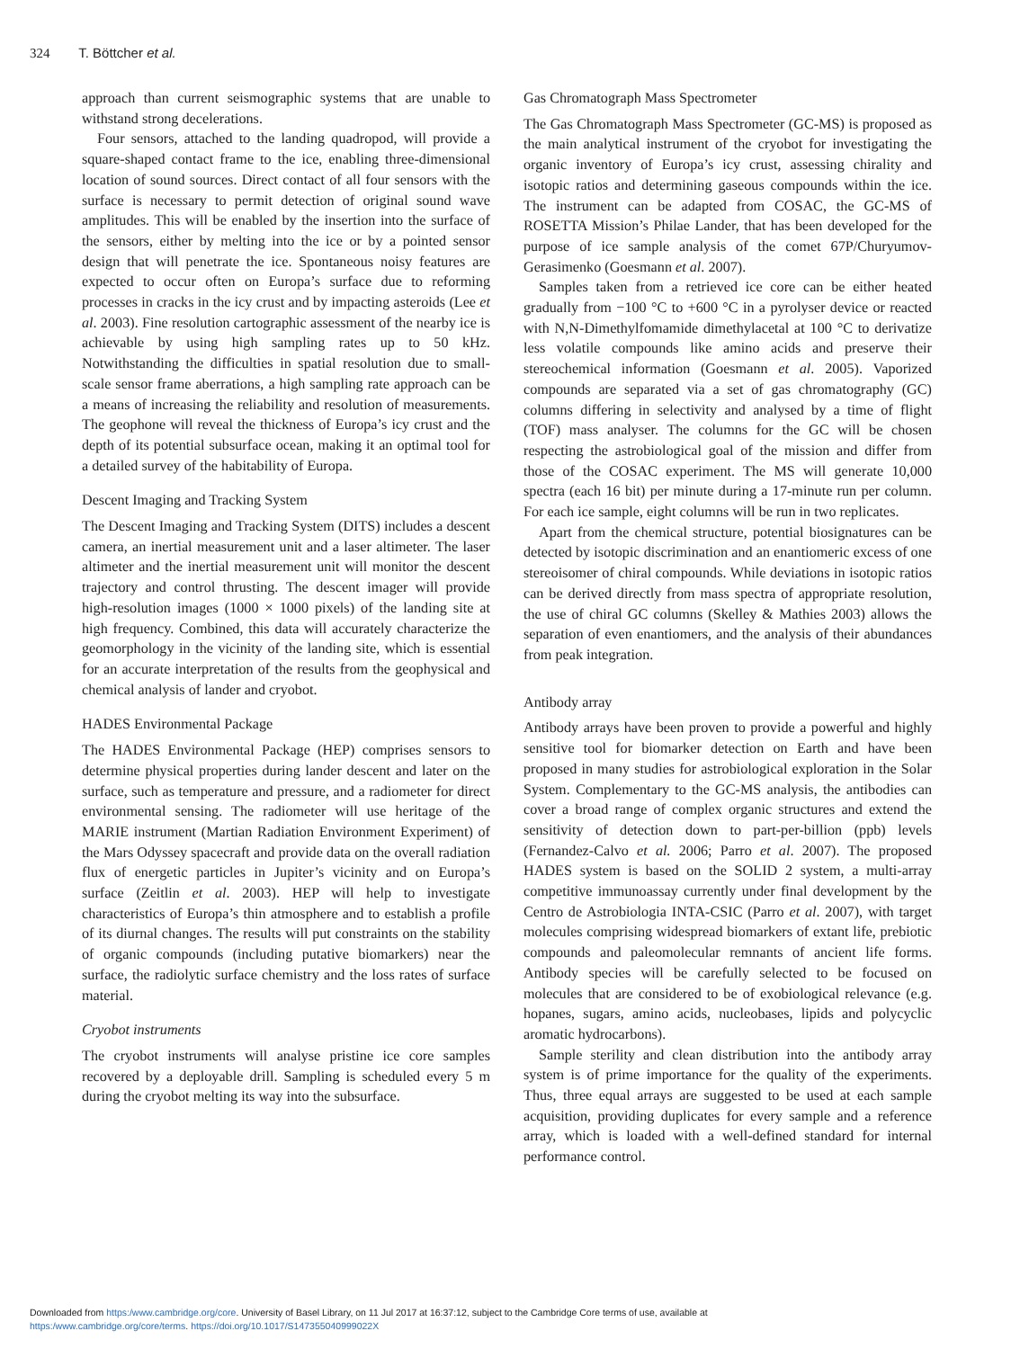324 T. Böttcher et al.
approach than current seismographic systems that are unable to withstand strong decelerations.
Four sensors, attached to the landing quadropod, will provide a square-shaped contact frame to the ice, enabling three-dimensional location of sound sources. Direct contact of all four sensors with the surface is necessary to permit detection of original sound wave amplitudes. This will be enabled by the insertion into the surface of the sensors, either by melting into the ice or by a pointed sensor design that will penetrate the ice. Spontaneous noisy features are expected to occur often on Europa’s surface due to reforming processes in cracks in the icy crust and by impacting asteroids (Lee et al. 2003). Fine resolution cartographic assessment of the nearby ice is achievable by using high sampling rates up to 50 kHz. Notwithstanding the difficulties in spatial resolution due to small-scale sensor frame aberrations, a high sampling rate approach can be a means of increasing the reliability and resolution of measurements. The geophone will reveal the thickness of Europa’s icy crust and the depth of its potential subsurface ocean, making it an optimal tool for a detailed survey of the habitability of Europa.
Descent Imaging and Tracking System
The Descent Imaging and Tracking System (DITS) includes a descent camera, an inertial measurement unit and a laser altimeter. The laser altimeter and the inertial measurement unit will monitor the descent trajectory and control thrusting. The descent imager will provide high-resolution images (1000 × 1000 pixels) of the landing site at high frequency. Combined, this data will accurately characterize the geomorphology in the vicinity of the landing site, which is essential for an accurate interpretation of the results from the geophysical and chemical analysis of lander and cryobot.
HADES Environmental Package
The HADES Environmental Package (HEP) comprises sensors to determine physical properties during lander descent and later on the surface, such as temperature and pressure, and a radiometer for direct environmental sensing. The radiometer will use heritage of the MARIE instrument (Martian Radiation Environment Experiment) of the Mars Odyssey spacecraft and provide data on the overall radiation flux of energetic particles in Jupiter’s vicinity and on Europa’s surface (Zeitlin et al. 2003). HEP will help to investigate characteristics of Europa’s thin atmosphere and to establish a profile of its diurnal changes. The results will put constraints on the stability of organic compounds (including putative biomarkers) near the surface, the radiolytic surface chemistry and the loss rates of surface material.
Cryobot instruments
The cryobot instruments will analyse pristine ice core samples recovered by a deployable drill. Sampling is scheduled every 5 m during the cryobot melting its way into the subsurface.
Gas Chromatograph Mass Spectrometer
The Gas Chromatograph Mass Spectrometer (GC-MS) is proposed as the main analytical instrument of the cryobot for investigating the organic inventory of Europa’s icy crust, assessing chirality and isotopic ratios and determining gaseous compounds within the ice. The instrument can be adapted from COSAC, the GC-MS of ROSETTA Mission’s Philae Lander, that has been developed for the purpose of ice sample analysis of the comet 67P/Churyumov-Gerasimenko (Goesmann et al. 2007).
Samples taken from a retrieved ice core can be either heated gradually from −100 °C to +600 °C in a pyrolyser device or reacted with N,N-Dimethylfomamide dimethylacetal at 100 °C to derivatize less volatile compounds like amino acids and preserve their stereochemical information (Goesmann et al. 2005). Vaporized compounds are separated via a set of gas chromatography (GC) columns differing in selectivity and analysed by a time of flight (TOF) mass analyser. The columns for the GC will be chosen respecting the astrobiological goal of the mission and differ from those of the COSAC experiment. The MS will generate 10,000 spectra (each 16 bit) per minute during a 17-minute run per column. For each ice sample, eight columns will be run in two replicates.
Apart from the chemical structure, potential biosignatures can be detected by isotopic discrimination and an enantiomeric excess of one stereoisomer of chiral compounds. While deviations in isotopic ratios can be derived directly from mass spectra of appropriate resolution, the use of chiral GC columns (Skelley & Mathies 2003) allows the separation of even enantiomers, and the analysis of their abundances from peak integration.
Antibody array
Antibody arrays have been proven to provide a powerful and highly sensitive tool for biomarker detection on Earth and have been proposed in many studies for astrobiological exploration in the Solar System. Complementary to the GC-MS analysis, the antibodies can cover a broad range of complex organic structures and extend the sensitivity of detection down to part-per-billion (ppb) levels (Fernandez-Calvo et al. 2006; Parro et al. 2007). The proposed HADES system is based on the SOLID 2 system, a multi-array competitive immunoassay currently under final development by the Centro de Astrobiologia INTA-CSIC (Parro et al. 2007), with target molecules comprising widespread biomarkers of extant life, prebiotic compounds and paleomolecular remnants of ancient life forms. Antibody species will be carefully selected to be focused on molecules that are considered to be of exobiological relevance (e.g. hopanes, sugars, amino acids, nucleobases, lipids and polycyclic aromatic hydrocarbons).
Sample sterility and clean distribution into the antibody array system is of prime importance for the quality of the experiments. Thus, three equal arrays are suggested to be used at each sample acquisition, providing duplicates for every sample and a reference array, which is loaded with a well-defined standard for internal performance control.
Downloaded from https:/www.cambridge.org/core. University of Basel Library, on 11 Jul 2017 at 16:37:12, subject to the Cambridge Core terms of use, available at
https:/www.cambridge.org/core/terms. https://doi.org/10.1017/S147355040999022X